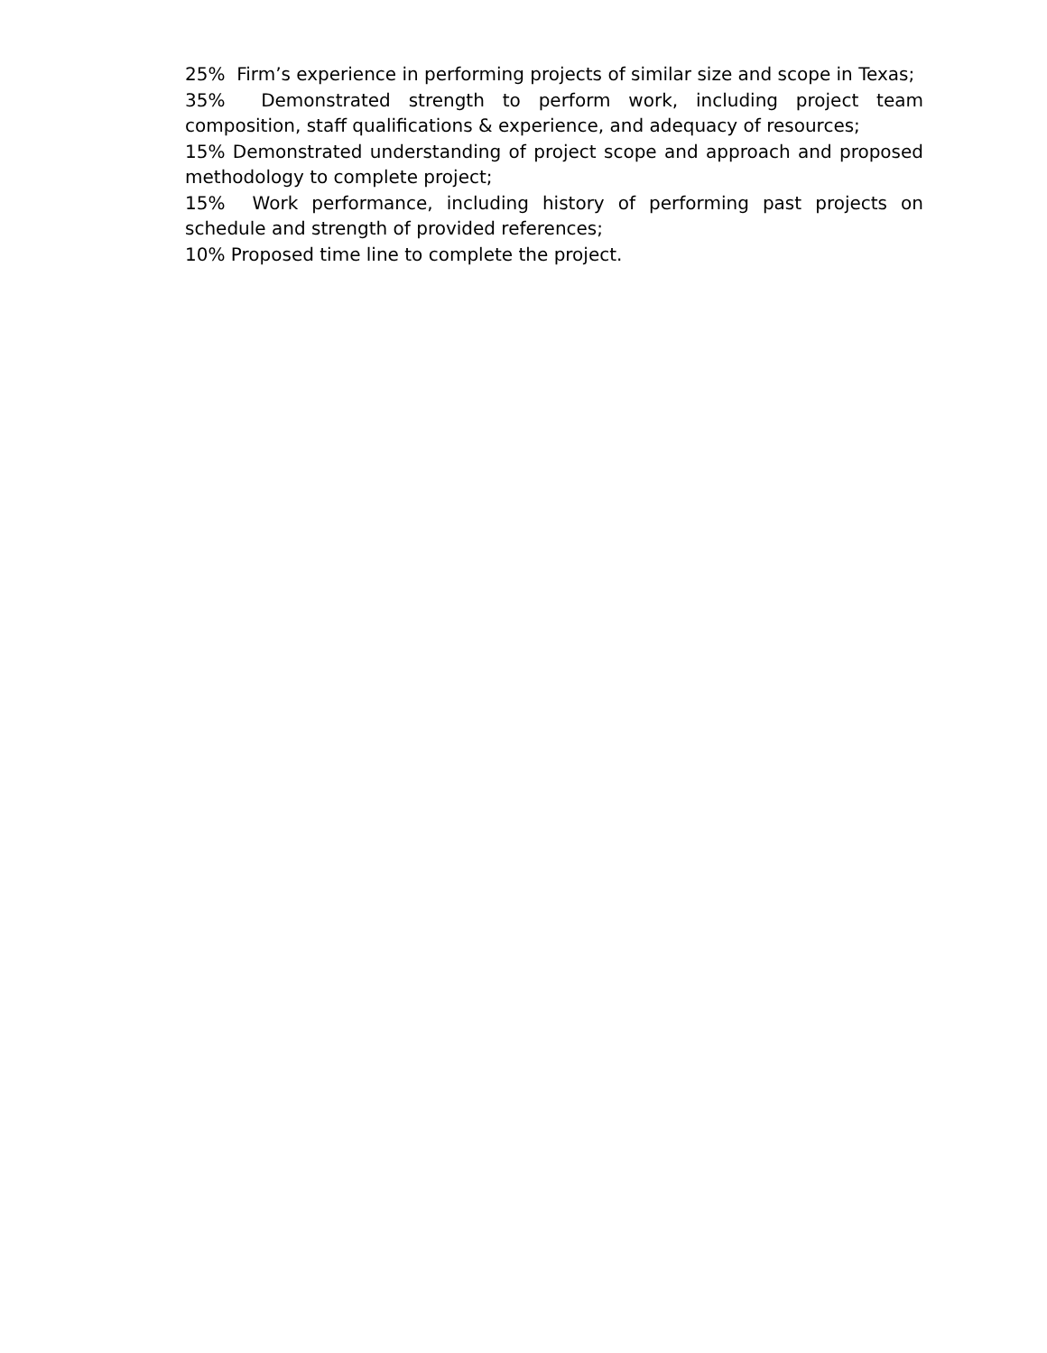25% Firm’s experience in performing projects of similar size and scope in Texas;
35% Demonstrated strength to perform work, including project team composition, staff qualifications & experience, and adequacy of resources;
15% Demonstrated understanding of project scope and approach and proposed methodology to complete project;
15% Work performance, including history of performing past projects on schedule and strength of provided references;
10% Proposed time line to complete the project.